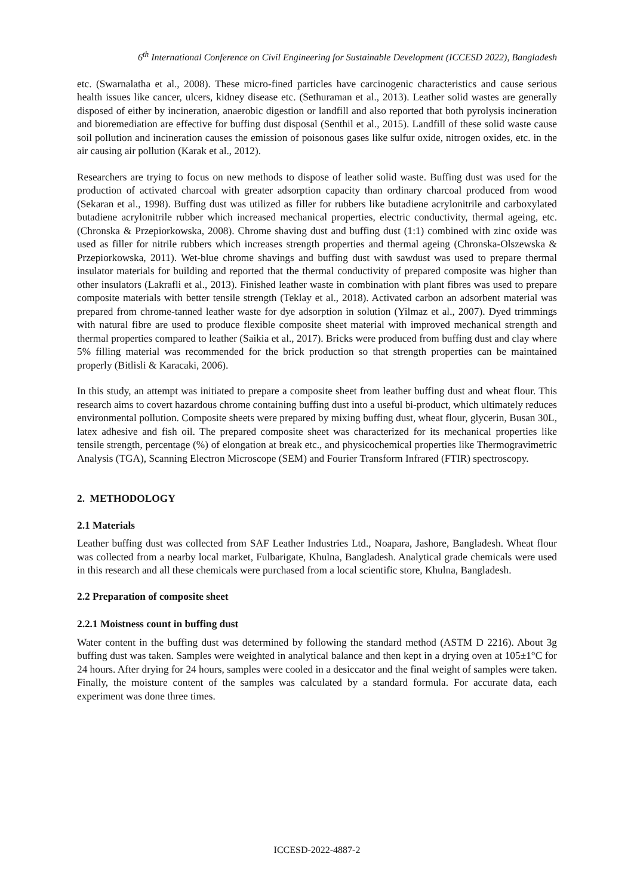6<sup>th</sup> International Conference on Civil Engineering for Sustainable Development (ICCESD 2022), Bangladesh
etc. (Swarnalatha et al., 2008). These micro-fined particles have carcinogenic characteristics and cause serious health issues like cancer, ulcers, kidney disease etc. (Sethuraman et al., 2013). Leather solid wastes are generally disposed of either by incineration, anaerobic digestion or landfill and also reported that both pyrolysis incineration and bioremediation are effective for buffing dust disposal (Senthil et al., 2015). Landfill of these solid waste cause soil pollution and incineration causes the emission of poisonous gases like sulfur oxide, nitrogen oxides, etc. in the air causing air pollution (Karak et al., 2012).
Researchers are trying to focus on new methods to dispose of leather solid waste. Buffing dust was used for the production of activated charcoal with greater adsorption capacity than ordinary charcoal produced from wood (Sekaran et al., 1998). Buffing dust was utilized as filler for rubbers like butadiene acrylonitrile and carboxylated butadiene acrylonitrile rubber which increased mechanical properties, electric conductivity, thermal ageing, etc. (Chronska & Przepiorkowska, 2008). Chrome shaving dust and buffing dust (1:1) combined with zinc oxide was used as filler for nitrile rubbers which increases strength properties and thermal ageing (Chronska-Olszewska & Przepiorkowska, 2011). Wet-blue chrome shavings and buffing dust with sawdust was used to prepare thermal insulator materials for building and reported that the thermal conductivity of prepared composite was higher than other insulators (Lakrafli et al., 2013). Finished leather waste in combination with plant fibres was used to prepare composite materials with better tensile strength (Teklay et al., 2018). Activated carbon an adsorbent material was prepared from chrome-tanned leather waste for dye adsorption in solution (Yilmaz et al., 2007). Dyed trimmings with natural fibre are used to produce flexible composite sheet material with improved mechanical strength and thermal properties compared to leather (Saikia et al., 2017). Bricks were produced from buffing dust and clay where 5% filling material was recommended for the brick production so that strength properties can be maintained properly (Bitlisli & Karacaki, 2006).
In this study, an attempt was initiated to prepare a composite sheet from leather buffing dust and wheat flour. This research aims to covert hazardous chrome containing buffing dust into a useful bi-product, which ultimately reduces environmental pollution. Composite sheets were prepared by mixing buffing dust, wheat flour, glycerin, Busan 30L, latex adhesive and fish oil. The prepared composite sheet was characterized for its mechanical properties like tensile strength, percentage (%) of elongation at break etc., and physicochemical properties like Thermogravimetric Analysis (TGA), Scanning Electron Microscope (SEM) and Fourier Transform Infrared (FTIR) spectroscopy.
2. METHODOLOGY
2.1 Materials
Leather buffing dust was collected from SAF Leather Industries Ltd., Noapara, Jashore, Bangladesh. Wheat flour was collected from a nearby local market, Fulbarigate, Khulna, Bangladesh. Analytical grade chemicals were used in this research and all these chemicals were purchased from a local scientific store, Khulna, Bangladesh.
2.2 Preparation of composite sheet
2.2.1 Moistness count in buffing dust
Water content in the buffing dust was determined by following the standard method (ASTM D 2216). About 3g buffing dust was taken. Samples were weighted in analytical balance and then kept in a drying oven at 105±1°C for 24 hours. After drying for 24 hours, samples were cooled in a desiccator and the final weight of samples were taken. Finally, the moisture content of the samples was calculated by a standard formula. For accurate data, each experiment was done three times.
ICCESD-2022-4887-2